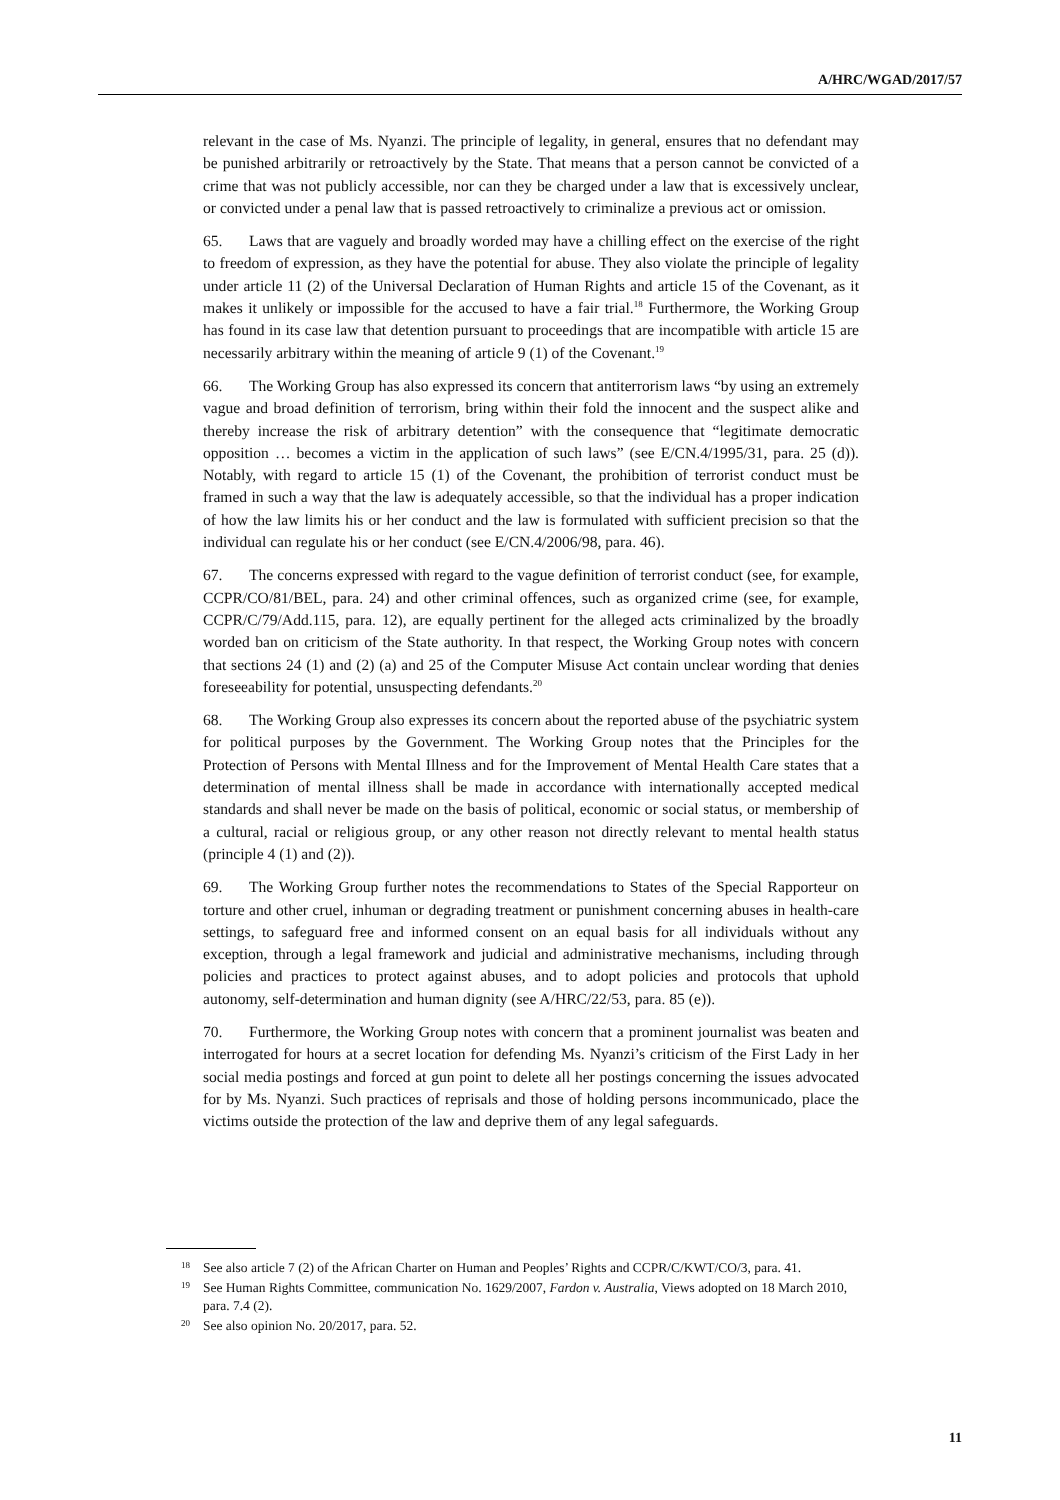A/HRC/WGAD/2017/57
relevant in the case of Ms. Nyanzi. The principle of legality, in general, ensures that no defendant may be punished arbitrarily or retroactively by the State. That means that a person cannot be convicted of a crime that was not publicly accessible, nor can they be charged under a law that is excessively unclear, or convicted under a penal law that is passed retroactively to criminalize a previous act or omission.
65. Laws that are vaguely and broadly worded may have a chilling effect on the exercise of the right to freedom of expression, as they have the potential for abuse. They also violate the principle of legality under article 11 (2) of the Universal Declaration of Human Rights and article 15 of the Covenant, as it makes it unlikely or impossible for the accused to have a fair trial.<sup>18</sup> Furthermore, the Working Group has found in its case law that detention pursuant to proceedings that are incompatible with article 15 are necessarily arbitrary within the meaning of article 9 (1) of the Covenant.<sup>19</sup>
66. The Working Group has also expressed its concern that antiterrorism laws “by using an extremely vague and broad definition of terrorism, bring within their fold the innocent and the suspect alike and thereby increase the risk of arbitrary detention” with the consequence that “legitimate democratic opposition … becomes a victim in the application of such laws” (see E/CN.4/1995/31, para. 25 (d)). Notably, with regard to article 15 (1) of the Covenant, the prohibition of terrorist conduct must be framed in such a way that the law is adequately accessible, so that the individual has a proper indication of how the law limits his or her conduct and the law is formulated with sufficient precision so that the individual can regulate his or her conduct (see E/CN.4/2006/98, para. 46).
67. The concerns expressed with regard to the vague definition of terrorist conduct (see, for example, CCPR/CO/81/BEL, para. 24) and other criminal offences, such as organized crime (see, for example, CCPR/C/79/Add.115, para. 12), are equally pertinent for the alleged acts criminalized by the broadly worded ban on criticism of the State authority. In that respect, the Working Group notes with concern that sections 24 (1) and (2) (a) and 25 of the Computer Misuse Act contain unclear wording that denies foreseeability for potential, unsuspecting defendants.<sup>20</sup>
68. The Working Group also expresses its concern about the reported abuse of the psychiatric system for political purposes by the Government. The Working Group notes that the Principles for the Protection of Persons with Mental Illness and for the Improvement of Mental Health Care states that a determination of mental illness shall be made in accordance with internationally accepted medical standards and shall never be made on the basis of political, economic or social status, or membership of a cultural, racial or religious group, or any other reason not directly relevant to mental health status (principle 4 (1) and (2)).
69. The Working Group further notes the recommendations to States of the Special Rapporteur on torture and other cruel, inhuman or degrading treatment or punishment concerning abuses in health-care settings, to safeguard free and informed consent on an equal basis for all individuals without any exception, through a legal framework and judicial and administrative mechanisms, including through policies and practices to protect against abuses, and to adopt policies and protocols that uphold autonomy, self-determination and human dignity (see A/HRC/22/53, para. 85 (e)).
70. Furthermore, the Working Group notes with concern that a prominent journalist was beaten and interrogated for hours at a secret location for defending Ms. Nyanzi’s criticism of the First Lady in her social media postings and forced at gun point to delete all her postings concerning the issues advocated for by Ms. Nyanzi. Such practices of reprisals and those of holding persons incommunicado, place the victims outside the protection of the law and deprive them of any legal safeguards.
<sup>18</sup> See also article 7 (2) of the African Charter on Human and Peoples’ Rights and CCPR/C/KWT/CO/3, para. 41.
<sup>19</sup> See Human Rights Committee, communication No. 1629/2007, Fardon v. Australia, Views adopted on 18 March 2010, para. 7.4 (2).
<sup>20</sup> See also opinion No. 20/2017, para. 52.
11